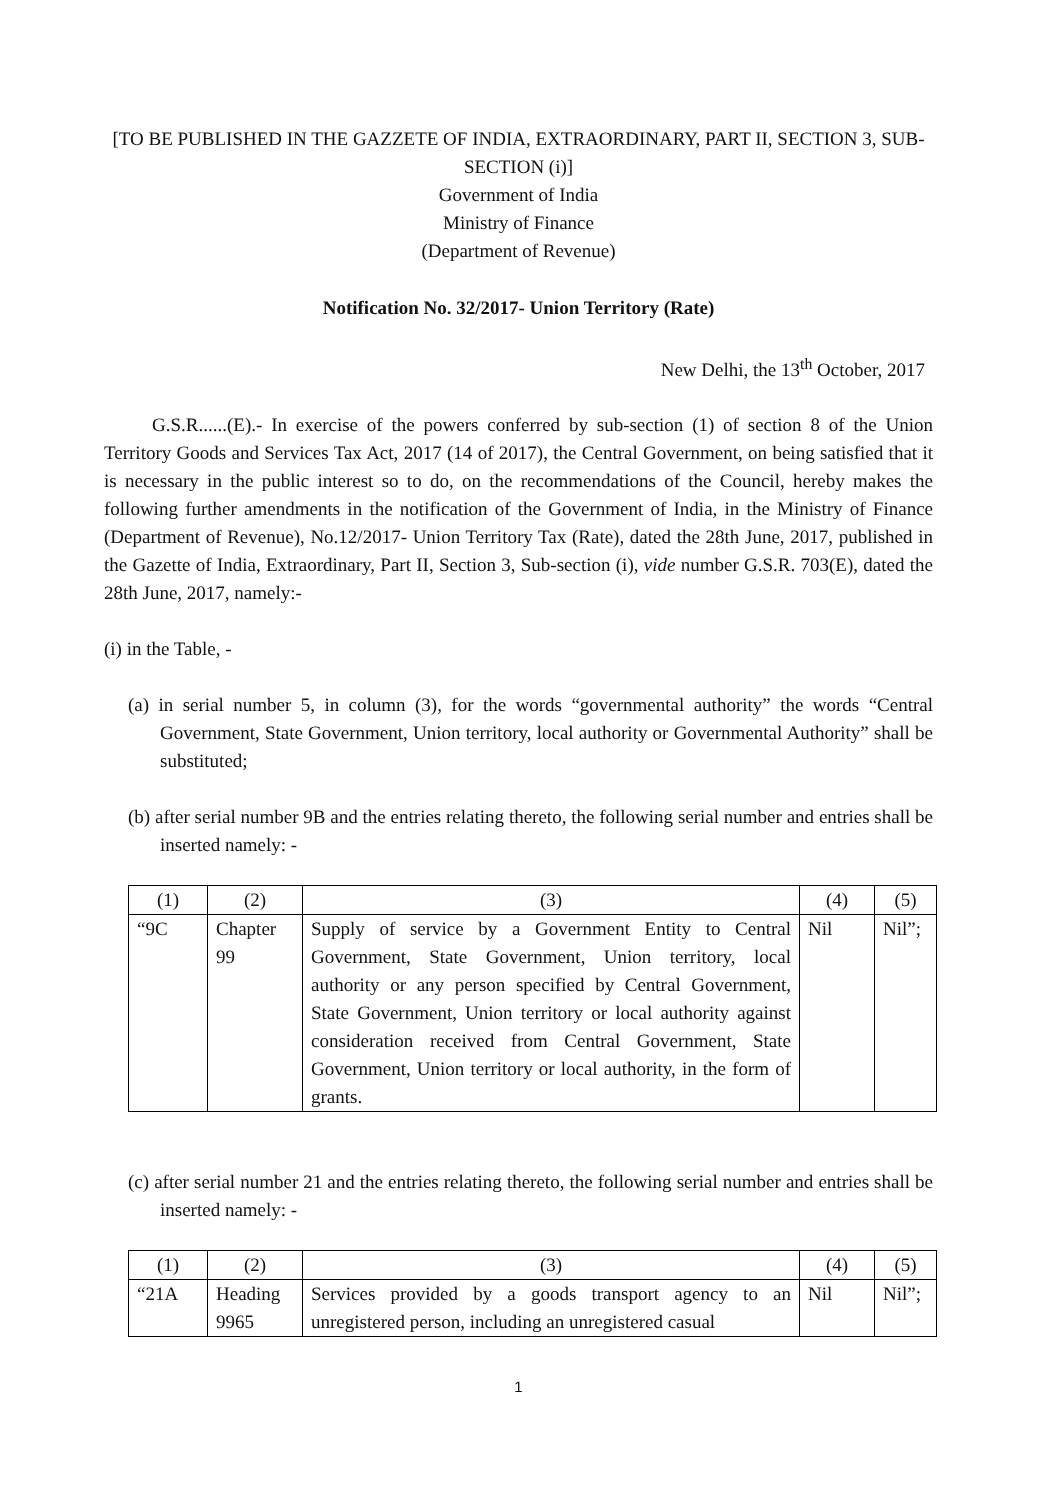[TO BE PUBLISHED IN THE GAZZETE OF INDIA, EXTRAORDINARY, PART II, SECTION 3, SUB-SECTION (i)]
Government of India
Ministry of Finance
(Department of Revenue)
Notification No. 32/2017- Union Territory (Rate)
New Delhi, the 13<sup>th</sup> October, 2017
G.S.R......(E).- In exercise of the powers conferred by sub-section (1) of section 8 of the Union Territory Goods and Services Tax Act, 2017 (14 of 2017), the Central Government, on being satisfied that it is necessary in the public interest so to do, on the recommendations of the Council, hereby makes the following further amendments in the notification of the Government of India, in the Ministry of Finance (Department of Revenue), No.12/2017- Union Territory Tax (Rate), dated the 28th June, 2017, published in the Gazette of India, Extraordinary, Part II, Section 3, Sub-section (i), vide number G.S.R. 703(E), dated the 28th June, 2017, namely:-
(i) in the Table, -
(a) in serial number 5, in column (3), for the words “governmental authority” the words “Central Government, State Government, Union territory, local authority or Governmental Authority” shall be substituted;
(b) after serial number 9B and the entries relating thereto, the following serial number and entries shall be inserted namely: -
| (1) | (2) | (3) | (4) | (5) |
| “9C | Chapter 99 | Supply of service by a Government Entity to Central Government, State Government, Union territory, local authority or any person specified by Central Government, State Government, Union territory or local authority against consideration received from Central Government, State Government, Union territory or local authority, in the form of grants. | Nil | Nil”; |
(c) after serial number 21 and the entries relating thereto, the following serial number and entries shall be inserted namely: -
| (1) | (2) | (3) | (4) | (5) |
| “21A | Heading 9965 | Services provided by a goods transport agency to an unregistered person, including an unregistered casual | Nil | Nil”; |
1